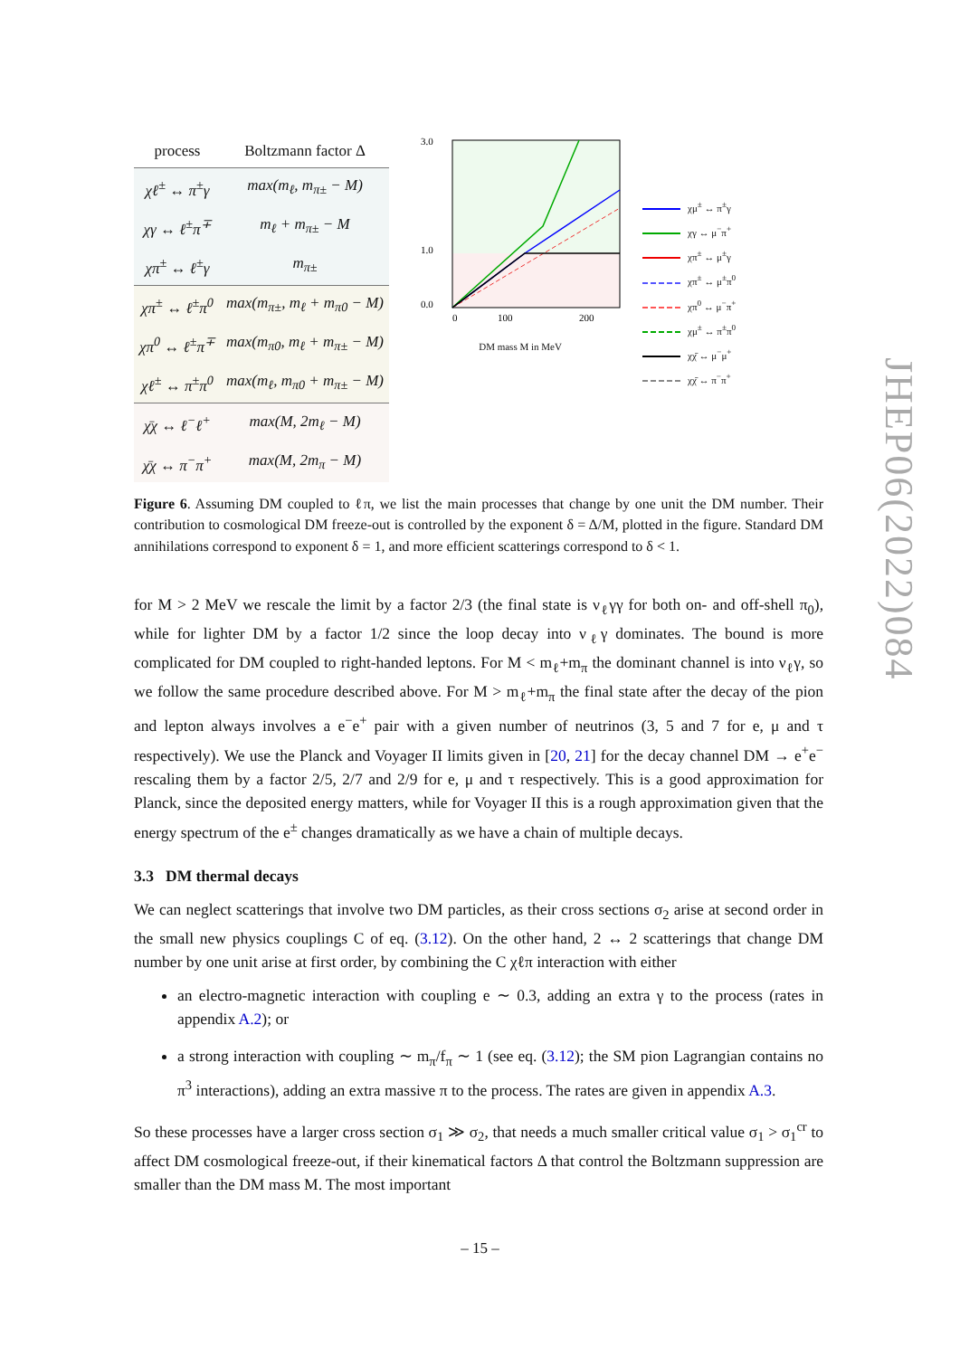| process | Boltzmann factor Δ |
| --- | --- |
| χℓ<sup>±</sup> ↔ π<sup>±</sup>γ | max(m<sub>ℓ</sub>, m<sub>π±</sub> − M) |
| χγ ↔ ℓ<sup>±</sup>π<sup>∓</sup> | m<sub>ℓ</sub> + m<sub>π±</sub> − M |
| χπ<sup>±</sup> ↔ ℓ<sup>±</sup>γ | m<sub>π±</sub> |
| χπ<sup>±</sup> ↔ ℓ<sup>±</sup>π<sup>0</sup> | max(m<sub>π±</sub>, m<sub>ℓ</sub> + m<sub>π0</sub> − M) |
| χπ<sup>0</sup> ↔ ℓ<sup>±</sup>π<sup>∓</sup> | max(m<sub>π0</sub>, m<sub>ℓ</sub> + m<sub>π±</sub> − M) |
| χℓ<sup>±</sup> ↔ π<sup>±</sup>π<sup>0</sup> | max(m<sub>ℓ</sub>, m<sub>π0</sub> + m<sub>π±</sub> − M) |
| χ̄χ ↔ ℓ<sup>−</sup>ℓ<sup>+</sup> | max(M, 2m<sub>ℓ</sub> − M) |
| χ̄χ ↔ π<sup>−</sup>π<sup>+</sup> | max(M, 2m<sub>π</sub> − M) |
3.0
1.0
0.0
0
100
200
DM mass M in MeV
χμ<sup>±</sup> ↔ π<sup>±</sup>γ
χγ ↔ μ<sup>−</sup>π<sup>+</sup>
χπ<sup>±</sup> ↔ μ<sup>±</sup>γ
χπ<sup>±</sup> ↔ μ<sup>±</sup>π<sup>0</sup>
χπ<sup>0</sup> ↔ μ<sup>−</sup>π<sup>+</sup>
χμ<sup>±</sup> ↔ π<sup>±</sup>π<sup>0</sup>
χχ̄ ↔ μ<sup>−</sup>μ<sup>+</sup>
χχ̄ ↔ π<sup>−</sup>π<sup>+</sup>
Figure 6. Assuming DM coupled to ℓπ, we list the main processes that change by one unit the DM number. Their contribution to cosmological DM freeze-out is controlled by the exponent δ = Δ/M, plotted in the figure. Standard DM annihilations correspond to exponent δ = 1, and more efficient scatterings correspond to δ < 1.
for M > 2 MeV we rescale the limit by a factor 2/3 (the final state is ν<sub>ℓ</sub>γγ for both on- and off-shell π<sub>0</sub>), while for lighter DM by a factor 1/2 since the loop decay into ν<sub>ℓ</sub>γ dominates. The bound is more complicated for DM coupled to right-handed leptons. For M < m<sub>ℓ</sub>+m<sub>π</sub> the dominant channel is into ν<sub>ℓ</sub>γ, so we follow the same procedure described above. For M > m<sub>ℓ</sub>+m<sub>π</sub> the final state after the decay of the pion and lepton always involves a e<sup>−</sup>e<sup>+</sup> pair with a given number of neutrinos (3, 5 and 7 for e, μ and τ respectively). We use the Planck and Voyager II limits given in [20, 21] for the decay channel DM → e<sup>+</sup>e<sup>−</sup> rescaling them by a factor 2/5, 2/7 and 2/9 for e, μ and τ respectively. This is a good approximation for Planck, since the deposited energy matters, while for Voyager II this is a rough approximation given that the energy spectrum of the e<sup>±</sup> changes dramatically as we have a chain of multiple decays.
3.3 DM thermal decays
We can neglect scatterings that involve two DM particles, as their cross sections σ<sub>2</sub> arise at second order in the small new physics couplings C of eq. (3.12). On the other hand, 2 ↔ 2 scatterings that change DM number by one unit arise at first order, by combining the C χℓπ interaction with either
an electro-magnetic interaction with coupling e ∼ 0.3, adding an extra γ to the process (rates in appendix A.2); or
a strong interaction with coupling ∼ m<sub>π</sub>/f<sub>π</sub> ∼ 1 (see eq. (3.12); the SM pion Lagrangian contains no π<sup>3</sup> interactions), adding an extra massive π to the process. The rates are given in appendix A.3.
So these processes have a larger cross section σ<sub>1</sub> ≫ σ<sub>2</sub>, that needs a much smaller critical value σ<sub>1</sub> > σ<sub>1</sub><sup>cr</sup> to affect DM cosmological freeze-out, if their kinematical factors Δ that control the Boltzmann suppression are smaller than the DM mass M. The most important
JHEP06(2022)084
– 15 –